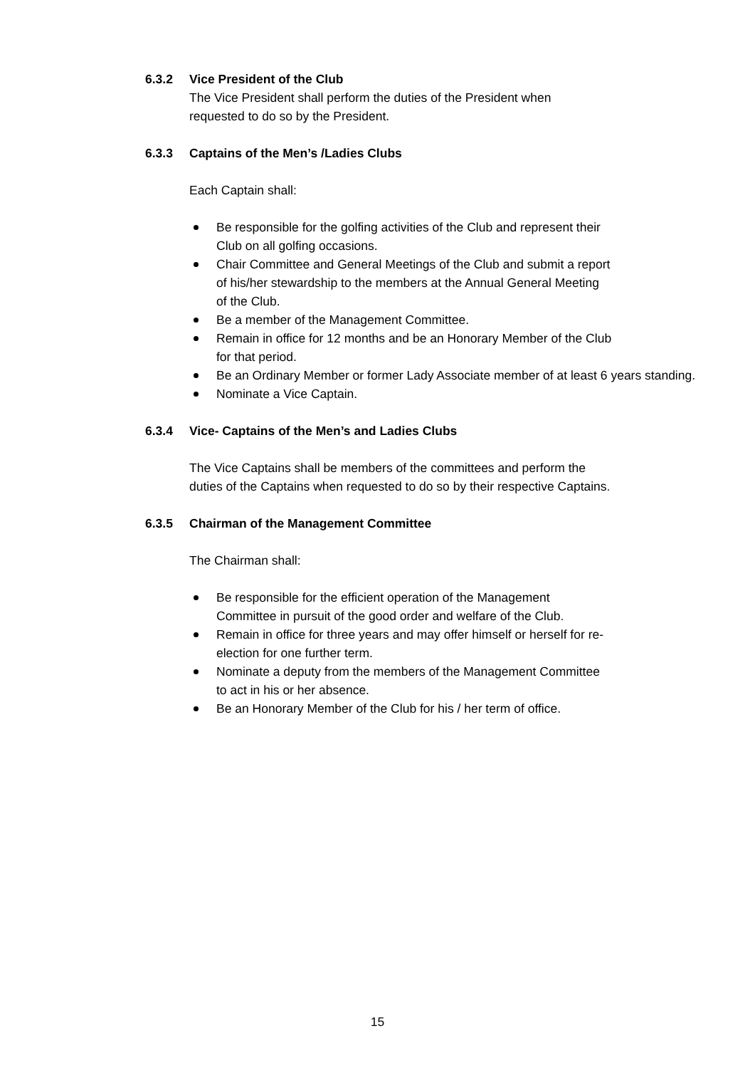6.3.2 Vice President of the Club
The Vice President shall perform the duties of the President when
requested to do so by the President.
6.3.3 Captains of the Men’s /Ladies Clubs
Each Captain shall:
Be responsible for the golfing activities of the Club and represent their
Club on all golfing occasions.
Chair Committee and General Meetings of the Club and submit a report
of his/her stewardship to the members at the Annual General Meeting
of the Club.
Be a member of the Management Committee.
Remain in office for 12 months and be an Honorary Member of the Club
for that period.
Be an Ordinary Member or former Lady Associate member of at least 6 years standing.
Nominate a Vice Captain.
6.3.4 Vice- Captains of the Men’s and Ladies Clubs
The Vice Captains shall be members of the committees and perform the
duties of the Captains when requested to do so by their respective Captains.
6.3.5 Chairman of the Management Committee
The Chairman shall:
Be responsible for the efficient operation of the Management
Committee in pursuit of the good order and welfare of the Club.
Remain in office for three years and may offer himself or herself for re-
election for one further term.
Nominate a deputy from the members of the Management Committee
to act in his or her absence.
Be an Honorary Member of the Club for his / her term of office.
15